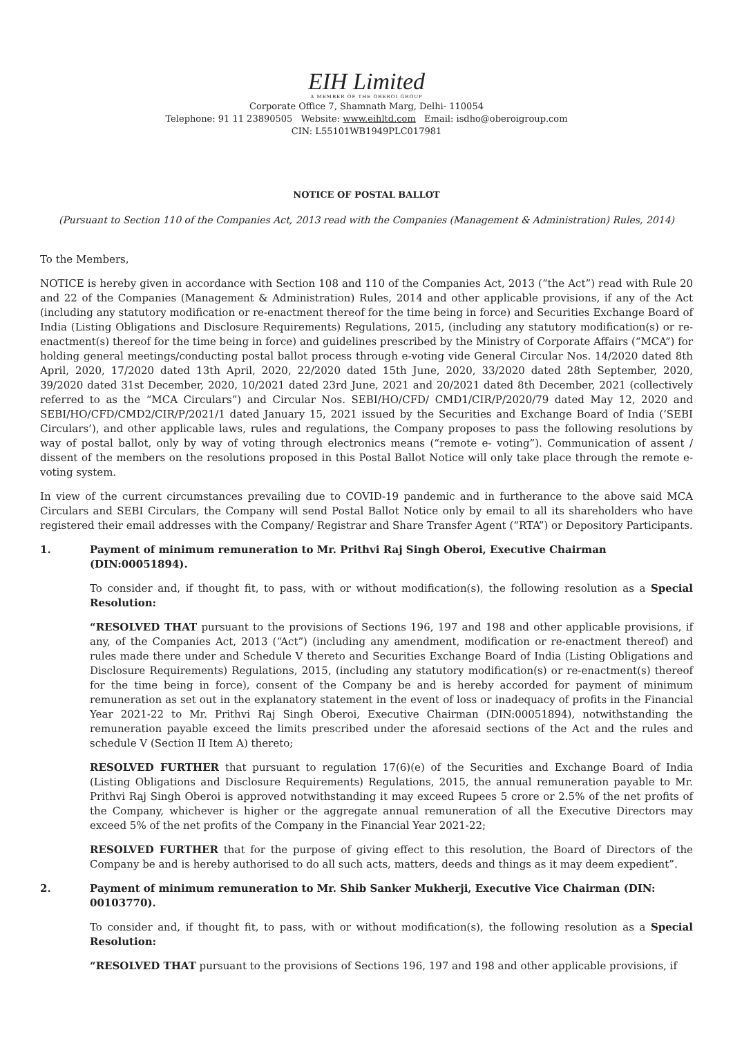EIH Limited
A MEMBER OF THE OBEROI GROUP
Corporate Office 7, Shamnath Marg, Delhi- 110054
Telephone: 91 11 23890505 Website: www.eihltd.com Email: isdho@oberoigroup.com
CIN: L55101WB1949PLC017981
NOTICE OF POSTAL BALLOT
(Pursuant to Section 110 of the Companies Act, 2013 read with the Companies (Management & Administration) Rules, 2014)
To the Members,
NOTICE is hereby given in accordance with Section 108 and 110 of the Companies Act, 2013 (“the Act”) read with Rule 20 and 22 of the Companies (Management & Administration) Rules, 2014 and other applicable provisions, if any of the Act (including any statutory modification or re-enactment thereof for the time being in force) and Securities Exchange Board of India (Listing Obligations and Disclosure Requirements) Regulations, 2015, (including any statutory modification(s) or re-enactment(s) thereof for the time being in force) and guidelines prescribed by the Ministry of Corporate Affairs (“MCA”) for holding general meetings/conducting postal ballot process through e-voting vide General Circular Nos. 14/2020 dated 8th April, 2020, 17/2020 dated 13th April, 2020, 22/2020 dated 15th June, 2020, 33/2020 dated 28th September, 2020, 39/2020 dated 31st December, 2020, 10/2021 dated 23rd June, 2021 and 20/2021 dated 8th December, 2021 (collectively referred to as the “MCA Circulars”) and Circular Nos. SEBI/HO/CFD/ CMD1/CIR/P/2020/79 dated May 12, 2020 and SEBI/HO/CFD/CMD2/CIR/P/2021/1 dated January 15, 2021 issued by the Securities and Exchange Board of India (‘SEBI Circulars’), and other applicable laws, rules and regulations, the Company proposes to pass the following resolutions by way of postal ballot, only by way of voting through electronics means (“remote e- voting”). Communication of assent / dissent of the members on the resolutions proposed in this Postal Ballot Notice will only take place through the remote e-voting system.
In view of the current circumstances prevailing due to COVID-19 pandemic and in furtherance to the above said MCA Circulars and SEBI Circulars, the Company will send Postal Ballot Notice only by email to all its shareholders who have registered their email addresses with the Company/ Registrar and Share Transfer Agent (“RTA”) or Depository Participants.
1. Payment of minimum remuneration to Mr. Prithvi Raj Singh Oberoi, Executive Chairman (DIN:00051894).
To consider and, if thought fit, to pass, with or without modification(s), the following resolution as a Special Resolution:
“RESOLVED THAT pursuant to the provisions of Sections 196, 197 and 198 and other applicable provisions, if any, of the Companies Act, 2013 (“Act”) (including any amendment, modification or re-enactment thereof) and rules made there under and Schedule V thereto and Securities Exchange Board of India (Listing Obligations and Disclosure Requirements) Regulations, 2015, (including any statutory modification(s) or re-enactment(s) thereof for the time being in force), consent of the Company be and is hereby accorded for payment of minimum remuneration as set out in the explanatory statement in the event of loss or inadequacy of profits in the Financial Year 2021-22 to Mr. Prithvi Raj Singh Oberoi, Executive Chairman (DIN:00051894), notwithstanding the remuneration payable exceed the limits prescribed under the aforesaid sections of the Act and the rules and schedule V (Section II Item A) thereto;
RESOLVED FURTHER that pursuant to regulation 17(6)(e) of the Securities and Exchange Board of India (Listing Obligations and Disclosure Requirements) Regulations, 2015, the annual remuneration payable to Mr. Prithvi Raj Singh Oberoi is approved notwithstanding it may exceed Rupees 5 crore or 2.5% of the net profits of the Company, whichever is higher or the aggregate annual remuneration of all the Executive Directors may exceed 5% of the net profits of the Company in the Financial Year 2021-22;
RESOLVED FURTHER that for the purpose of giving effect to this resolution, the Board of Directors of the Company be and is hereby authorised to do all such acts, matters, deeds and things as it may deem expedient”.
2. Payment of minimum remuneration to Mr. Shib Sanker Mukherji, Executive Vice Chairman (DIN: 00103770).
To consider and, if thought fit, to pass, with or without modification(s), the following resolution as a Special Resolution:
“RESOLVED THAT pursuant to the provisions of Sections 196, 197 and 198 and other applicable provisions, if